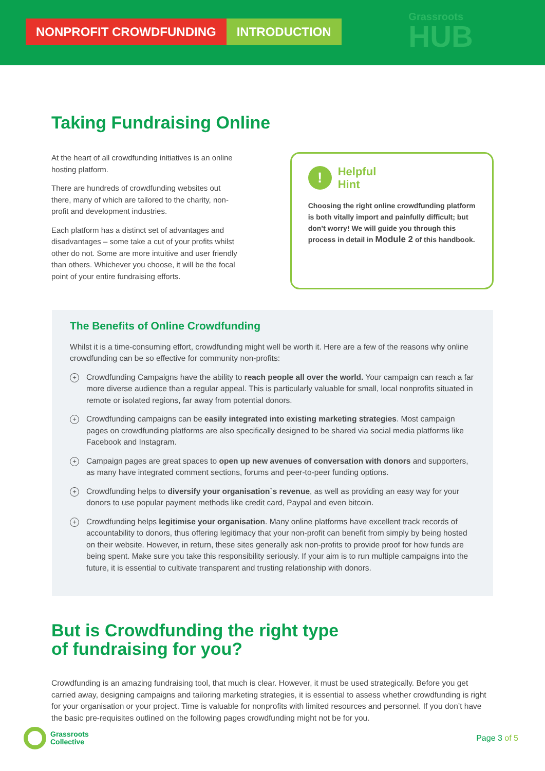NONPROFIT CROWDFUNDING INTRODUCTION
Grassroots
HUB
Taking Fundraising Online
At the heart of all crowdfunding initiatives is an online hosting platform.
There are hundreds of crowdfunding websites out there, many of which are tailored to the charity, non-profit and development industries.
Each platform has a distinct set of advantages and disadvantages – some take a cut of your profits whilst other do not. Some are more intuitive and user friendly than others. Whichever you choose, it will be the focal point of your entire fundraising efforts.
!
Helpful
Hint
Choosing the right online crowdfunding platform is both vitally import and painfully difficult; but don’t worry! We will guide you through this process in detail in Module 2 of this handbook.
The Benefits of Online Crowdfunding
Whilst it is a time-consuming effort, crowdfunding might well be worth it. Here are a few of the reasons why online crowdfunding can be so effective for community non-profits:
+
Crowdfunding Campaigns have the ability to reach people all over the world. Your campaign can reach a far more diverse audience than a regular appeal. This is particularly valuable for small, local nonprofits situated in remote or isolated regions, far away from potential donors.
+
Crowdfunding campaigns can be easily integrated into existing marketing strategies. Most campaign pages on crowdfunding platforms are also specifically designed to be shared via social media platforms like Facebook and Instagram.
+
Campaign pages are great spaces to open up new avenues of conversation with donors and supporters, as many have integrated comment sections, forums and peer-to-peer funding options.
+
Crowdfunding helps to diversify your organisation`s revenue, as well as providing an easy way for your donors to use popular payment methods like credit card, Paypal and even bitcoin.
+
Crowdfunding helps legitimise your organisation. Many online platforms have excellent track records of accountability to donors, thus offering legitimacy that your non-profit can benefit from simply by being hosted on their website. However, in return, these sites generally ask non-profits to provide proof for how funds are being spent. Make sure you take this responsibility seriously. If your aim is to run multiple campaigns into the future, it is essential to cultivate transparent and trusting relationship with donors.
But is Crowdfunding the right type
of fundraising for you?
Crowdfunding is an amazing fundraising tool, that much is clear. However, it must be used strategically. Before you get carried away, designing campaigns and tailoring marketing strategies, it is essential to assess whether crowdfunding is right for your organisation or your project. Time is valuable for nonprofits with limited resources and personnel. If you don’t have the basic pre-requisites outlined on the following pages crowdfunding might not be for you.
Grassroots
Collective
Page 3 of 5